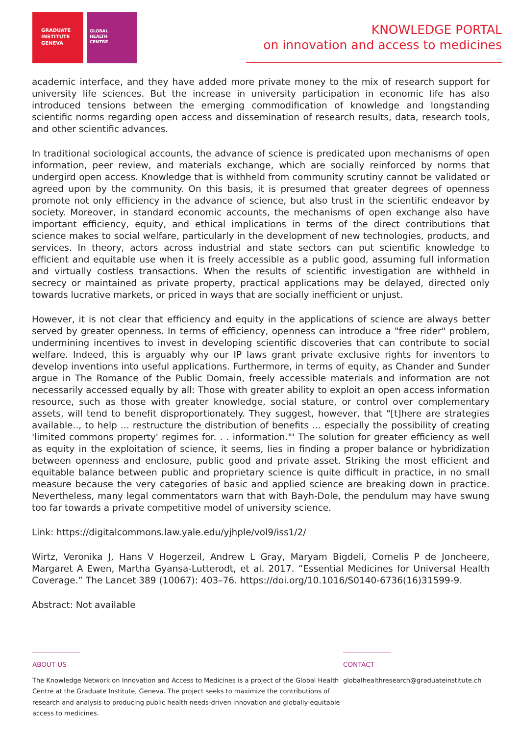GRADUATE
INSTITUTE
GENEVA
GLOBAL
HEALTH
CENTRE
KNOWLEDGE PORTAL
on innovation and access to medicines
academic interface, and they have added more private money to the mix of research support for university life sciences. But the increase in university participation in economic life has also introduced tensions between the emerging commodification of knowledge and longstanding scientific norms regarding open access and dissemination of research results, data, research tools, and other scientific advances.
In traditional sociological accounts, the advance of science is predicated upon mechanisms of open information, peer review, and materials exchange, which are socially reinforced by norms that undergird open access. Knowledge that is withheld from community scrutiny cannot be validated or agreed upon by the community. On this basis, it is presumed that greater degrees of openness promote not only efficiency in the advance of science, but also trust in the scientific endeavor by society. Moreover, in standard economic accounts, the mechanisms of open exchange also have important efficiency, equity, and ethical implications in terms of the direct contributions that science makes to social welfare, particularly in the development of new technologies, products, and services. In theory, actors across industrial and state sectors can put scientific knowledge to efficient and equitable use when it is freely accessible as a public good, assuming full information and virtually costless transactions. When the results of scientific investigation are withheld in secrecy or maintained as private property, practical applications may be delayed, directed only towards lucrative markets, or priced in ways that are socially inefficient or unjust.
However, it is not clear that efficiency and equity in the applications of science are always better served by greater openness. In terms of efficiency, openness can introduce a "free rider" problem, undermining incentives to invest in developing scientific discoveries that can contribute to social welfare. Indeed, this is arguably why our IP laws grant private exclusive rights for inventors to develop inventions into useful applications. Furthermore, in terms of equity, as Chander and Sunder argue in The Romance of the Public Domain, freely accessible materials and information are not necessarily accessed equally by all: Those with greater ability to exploit an open access information resource, such as those with greater knowledge, social stature, or control over complementary assets, will tend to benefit disproportionately. They suggest, however, that "[t]here are strategies available.., to help ... restructure the distribution of benefits ... especially the possibility of creating 'limited commons property' regimes for. . . information."' The solution for greater efficiency as well as equity in the exploitation of science, it seems, lies in finding a proper balance or hybridization between openness and enclosure, public good and private asset. Striking the most efficient and equitable balance between public and proprietary science is quite difficult in practice, in no small measure because the very categories of basic and applied science are breaking down in practice. Nevertheless, many legal commentators warn that with Bayh-Dole, the pendulum may have swung too far towards a private competitive model of university science.
Link: https://digitalcommons.law.yale.edu/yjhple/vol9/iss1/2/
Wirtz, Veronika J, Hans V Hogerzeil, Andrew L Gray, Maryam Bigdeli, Cornelis P de Joncheere, Margaret A Ewen, Martha Gyansa-Lutterodt, et al. 2017. “Essential Medicines for Universal Health Coverage.” The Lancet 389 (10067): 403–76. https://doi.org/10.1016/S0140-6736(16)31599-9.
Abstract: Not available
ABOUT US
The Knowledge Network on Innovation and Access to Medicines is a project of the Global Health Centre at the Graduate Institute, Geneva. The project seeks to maximize the contributions of research and analysis to producing public health needs-driven innovation and globally-equitable access to medicines.
CONTACT
globalhealthresearch@graduateinstitute.ch